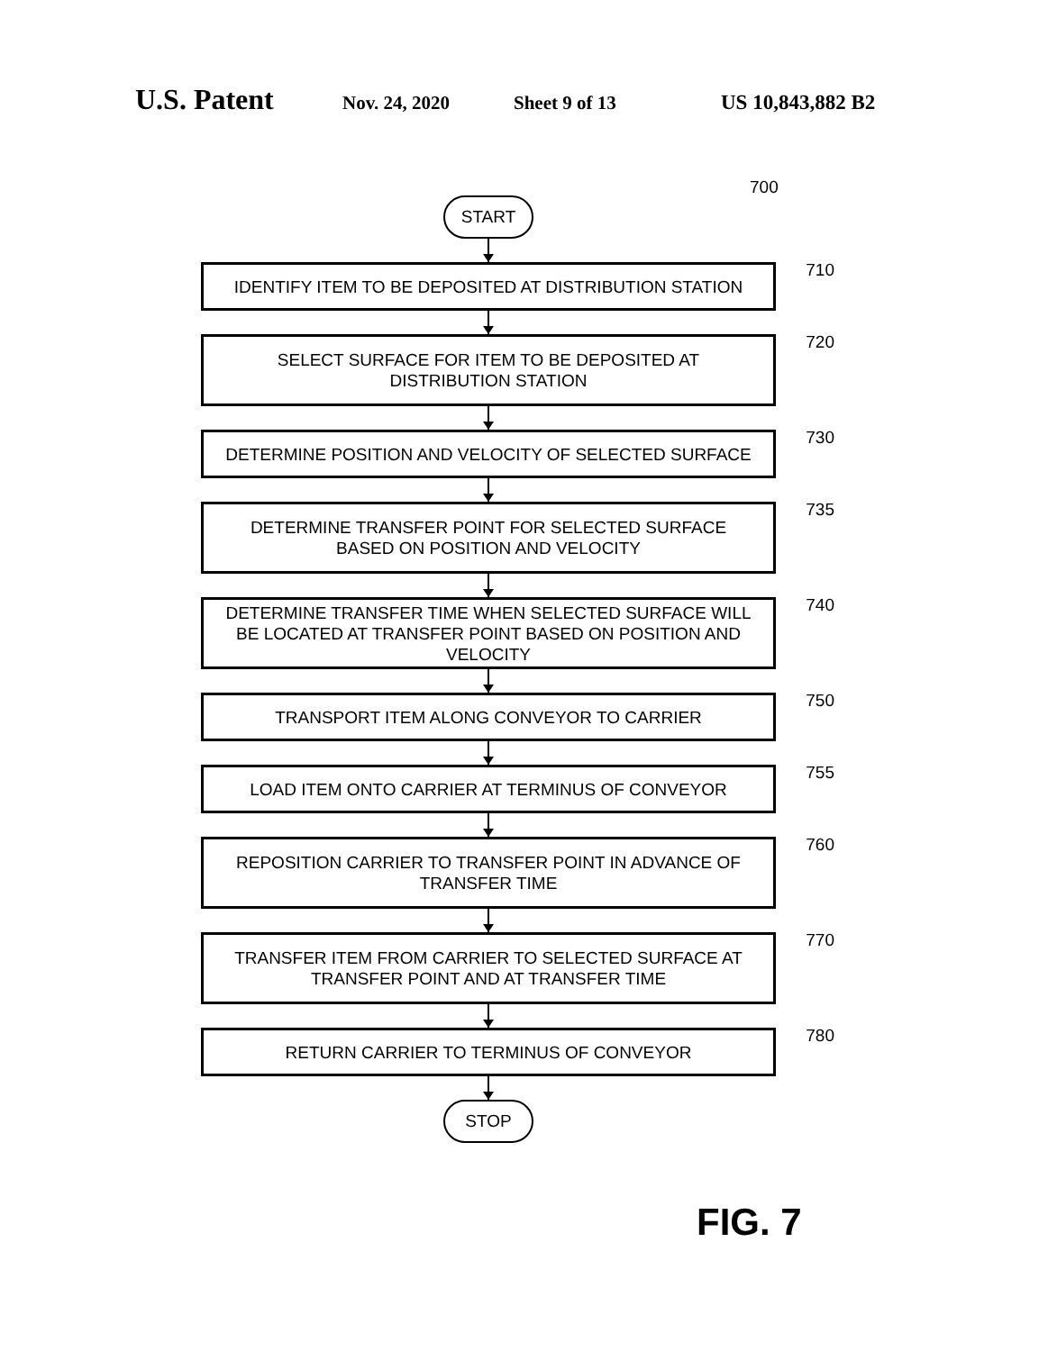U.S. Patent Nov. 24, 2020 Sheet 9 of 13 US 10,843,882 B2
700
START
IDENTIFY ITEM TO BE DEPOSITED AT DISTRIBUTION STATION 710
SELECT SURFACE FOR ITEM TO BE DEPOSITED AT DISTRIBUTION STATION 720
DETERMINE POSITION AND VELOCITY OF SELECTED SURFACE 730
DETERMINE TRANSFER POINT FOR SELECTED SURFACE BASED ON POSITION AND VELOCITY 735
DETERMINE TRANSFER TIME WHEN SELECTED SURFACE WILL BE LOCATED AT TRANSFER POINT BASED ON POSITION AND VELOCITY 740
TRANSPORT ITEM ALONG CONVEYOR TO CARRIER 750
LOAD ITEM ONTO CARRIER AT TERMINUS OF CONVEYOR 755
REPOSITION CARRIER TO TRANSFER POINT IN ADVANCE OF TRANSFER TIME 760
TRANSFER ITEM FROM CARRIER TO SELECTED SURFACE AT TRANSFER POINT AND AT TRANSFER TIME 770
RETURN CARRIER TO TERMINUS OF CONVEYOR 780
STOP
FIG. 7